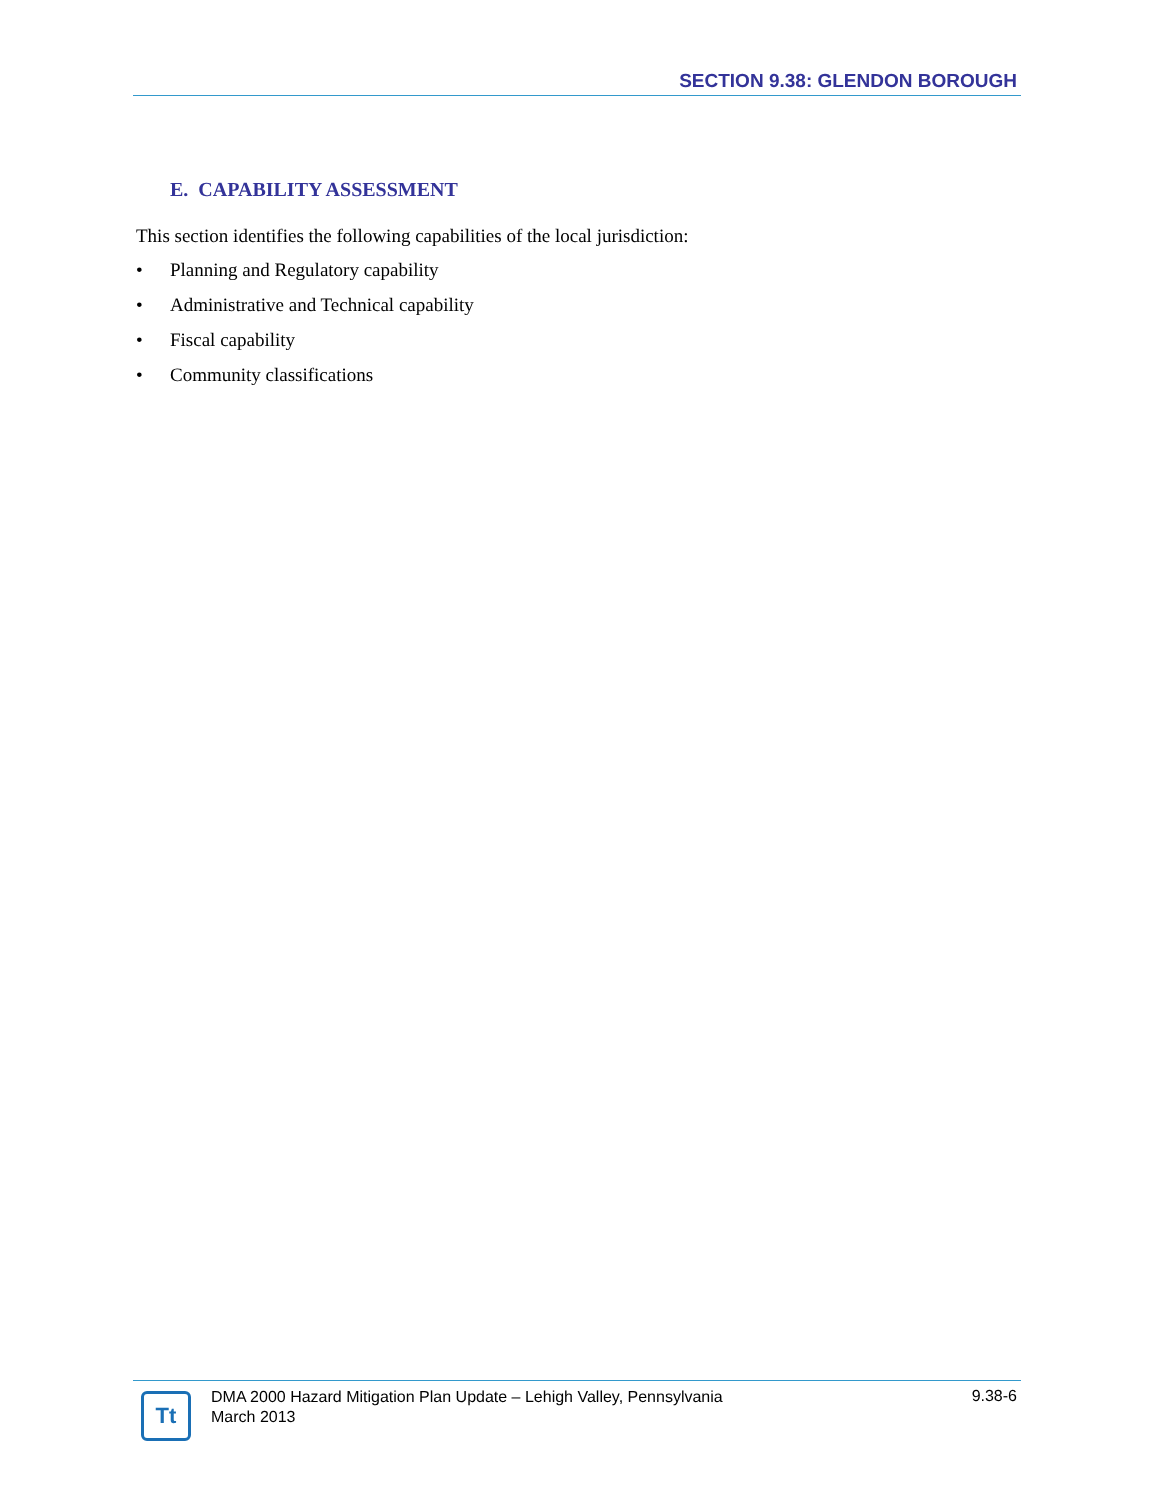SECTION 9.38: GLENDON BOROUGH
E. CAPABILITY ASSESSMENT
This section identifies the following capabilities of the local jurisdiction:
• Planning and Regulatory capability
• Administrative and Technical capability
• Fiscal capability
• Community classifications
Tt
DMA 2000 Hazard Mitigation Plan Update – Lehigh Valley, Pennsylvania
March 2013
9.38-6